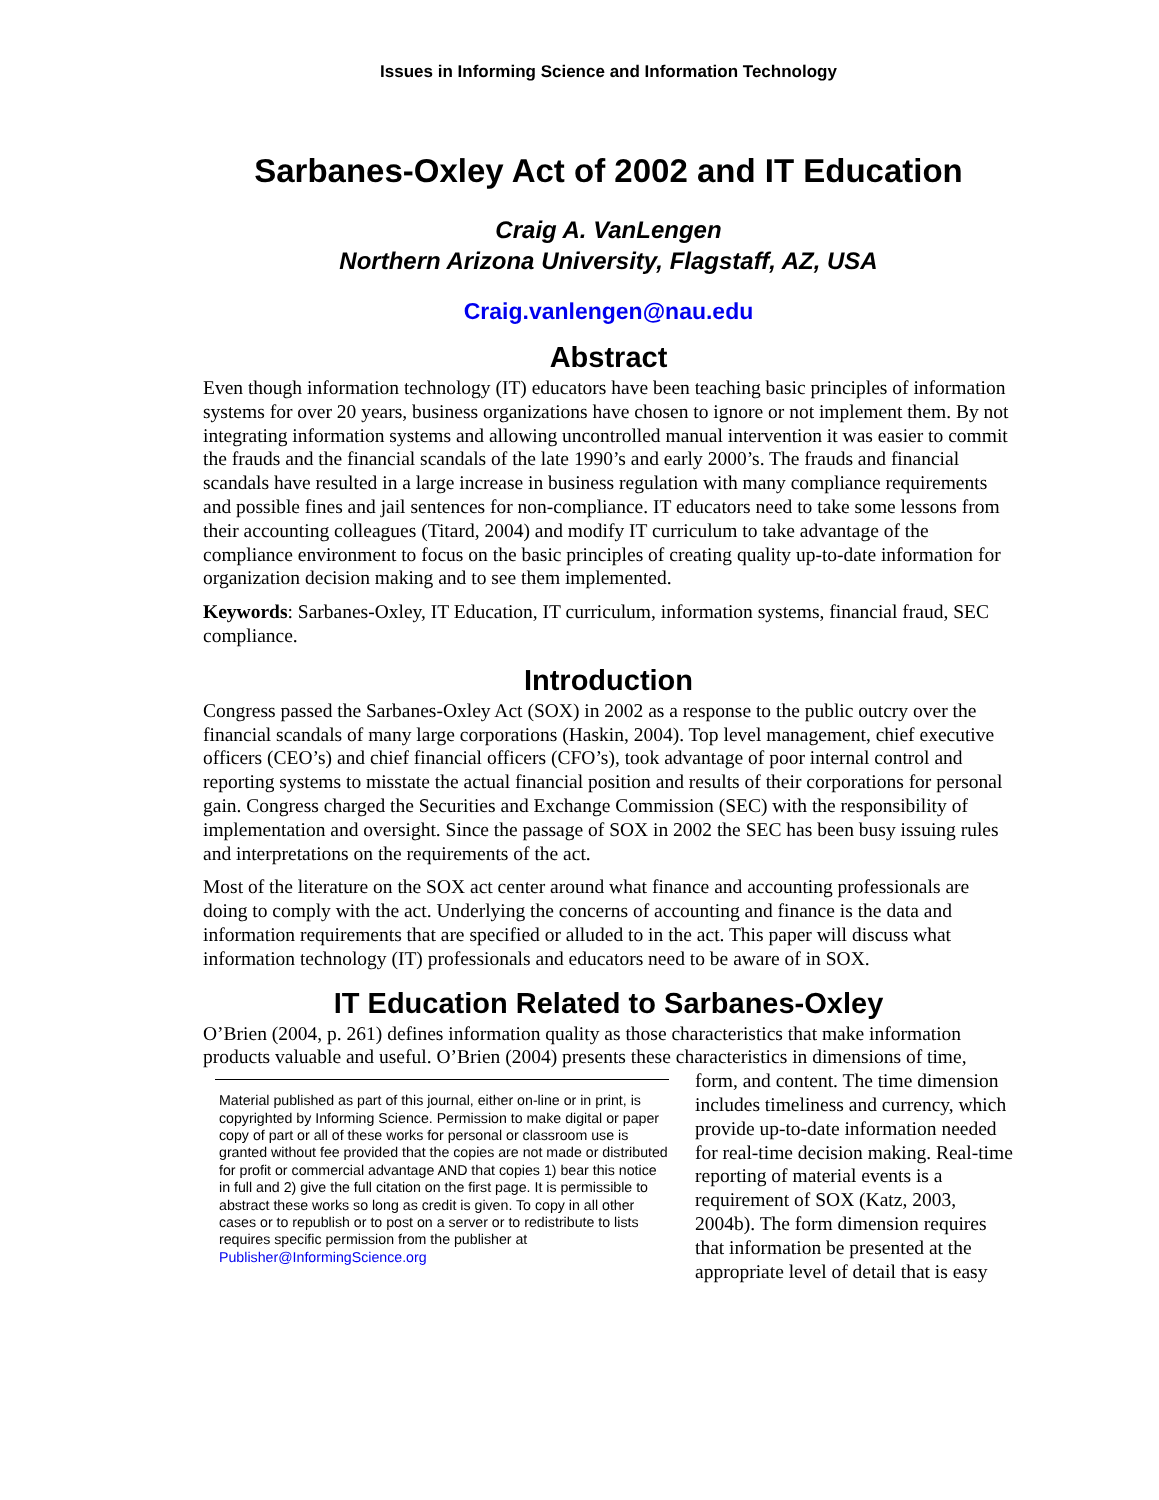Issues in Informing Science and Information Technology
Sarbanes-Oxley Act of 2002 and IT Education
Craig A. VanLengen
Northern Arizona University, Flagstaff, AZ, USA
Craig.vanlengen@nau.edu
Abstract
Even though information technology (IT) educators have been teaching basic principles of information systems for over 20 years, business organizations have chosen to ignore or not implement them. By not integrating information systems and allowing uncontrolled manual intervention it was easier to commit the frauds and the financial scandals of the late 1990’s and early 2000’s. The frauds and financial scandals have resulted in a large increase in business regulation with many compliance requirements and possible fines and jail sentences for non-compliance. IT educators need to take some lessons from their accounting colleagues (Titard, 2004) and modify IT curriculum to take advantage of the compliance environment to focus on the basic principles of creating quality up-to-date information for organization decision making and to see them implemented.
Keywords: Sarbanes-Oxley, IT Education, IT curriculum, information systems, financial fraud, SEC compliance.
Introduction
Congress passed the Sarbanes-Oxley Act (SOX) in 2002 as a response to the public outcry over the financial scandals of many large corporations (Haskin, 2004). Top level management, chief executive officers (CEO’s) and chief financial officers (CFO’s), took advantage of poor internal control and reporting systems to misstate the actual financial position and results of their corporations for personal gain. Congress charged the Securities and Exchange Commission (SEC) with the responsibility of implementation and oversight. Since the passage of SOX in 2002 the SEC has been busy issuing rules and interpretations on the requirements of the act.
Most of the literature on the SOX act center around what finance and accounting professionals are doing to comply with the act. Underlying the concerns of accounting and finance is the data and information requirements that are specified or alluded to in the act. This paper will discuss what information technology (IT) professionals and educators need to be aware of in SOX.
IT Education Related to Sarbanes-Oxley
O’Brien (2004, p. 261) defines information quality as those characteristics that make information products valuable and useful. O’Brien (2004) presents these characteristics in dimensions of time,
Material published as part of this journal, either on-line or in print, is copyrighted by Informing Science. Permission to make digital or paper copy of part or all of these works for personal or classroom use is granted without fee provided that the copies are not made or distributed for profit or commercial advantage AND that copies 1) bear this notice in full and 2) give the full citation on the first page. It is permissible to abstract these works so long as credit is given. To copy in all other cases or to republish or to post on a server or to redistribute to lists requires specific permission from the publisher at Publisher@InformingScience.org
form, and content. The time dimension includes timeliness and currency, which provide up-to-date information needed for real-time decision making. Real-time reporting of material events is a requirement of SOX (Katz, 2003, 2004b). The form dimension requires that information be presented at the appropriate level of detail that is easy